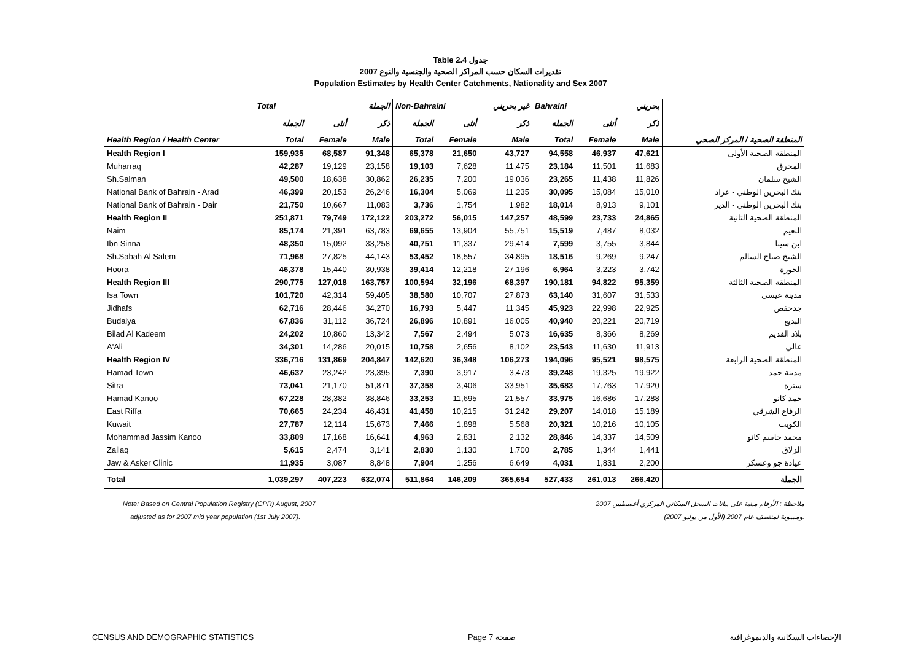Table 2.4 جدول
2007 تقديرات السكان حسب المراكز الصحية والجنسية والنوع
Population Estimates by Health Center Catchments, Nationality and Sex 2007
| | Total | | الجملة | Non-Bahraini | | غير بحريني | Bahraini | | بحريني | |
| --- | --- | --- | --- | --- | --- | --- | --- | --- | --- | --- |
| | الجملة | أنثى | ذكر | الجملة | أنثى | ذكر | الجملة | أنثى | ذكر | |
| Health Region / Health Center | Total | Female | Male | Total | Female | Male | Total | Female | Male | المنطقة الصحية / المركز الصحي |
| Health Region I | 159,935 | 68,587 | 91,348 | 65,378 | 21,650 | 43,727 | 94,558 | 46,937 | 47,621 | المنطقة الصحية الأولى |
| Muharraq | 42,287 | 19,129 | 23,158 | 19,103 | 7,628 | 11,475 | 23,184 | 11,501 | 11,683 | المحرق |
| Sh.Salman | 49,500 | 18,638 | 30,862 | 26,235 | 7,200 | 19,036 | 23,265 | 11,438 | 11,826 | الشيخ سلمان |
| National Bank of Bahrain - Arad | 46,399 | 20,153 | 26,246 | 16,304 | 5,069 | 11,235 | 30,095 | 15,084 | 15,010 | بنك البحرين الوطني - عراد |
| National Bank of Bahrain - Dair | 21,750 | 10,667 | 11,083 | 3,736 | 1,754 | 1,982 | 18,014 | 8,913 | 9,101 | بنك البحرين الوطني - الدير |
| Health Region II | 251,871 | 79,749 | 172,122 | 203,272 | 56,015 | 147,257 | 48,599 | 23,733 | 24,865 | المنطقة الصحية الثانية |
| Naim | 85,174 | 21,391 | 63,783 | 69,655 | 13,904 | 55,751 | 15,519 | 7,487 | 8,032 | النعيم |
| Ibn Sinna | 48,350 | 15,092 | 33,258 | 40,751 | 11,337 | 29,414 | 7,599 | 3,755 | 3,844 | ابن سينا |
| Sh.Sabah Al Salem | 71,968 | 27,825 | 44,143 | 53,452 | 18,557 | 34,895 | 18,516 | 9,269 | 9,247 | الشيخ صباح السالم |
| Hoora | 46,378 | 15,440 | 30,938 | 39,414 | 12,218 | 27,196 | 6,964 | 3,223 | 3,742 | الحورة |
| Health Region III | 290,775 | 127,018 | 163,757 | 100,594 | 32,196 | 68,397 | 190,181 | 94,822 | 95,359 | المنطقة الصحية الثالثة |
| Isa Town | 101,720 | 42,314 | 59,405 | 38,580 | 10,707 | 27,873 | 63,140 | 31,607 | 31,533 | مدينة عيسى |
| Jidhafs | 62,716 | 28,446 | 34,270 | 16,793 | 5,447 | 11,345 | 45,923 | 22,998 | 22,925 | جدحفص |
| Budaiya | 67,836 | 31,112 | 36,724 | 26,896 | 10,891 | 16,005 | 40,940 | 20,221 | 20,719 | البديع |
| Bilad Al Kadeem | 24,202 | 10,860 | 13,342 | 7,567 | 2,494 | 5,073 | 16,635 | 8,366 | 8,269 | بلاد القديم |
| A'Ali | 34,301 | 14,286 | 20,015 | 10,758 | 2,656 | 8,102 | 23,543 | 11,630 | 11,913 | عالي |
| Health Region IV | 336,716 | 131,869 | 204,847 | 142,620 | 36,348 | 106,273 | 194,096 | 95,521 | 98,575 | المنطقة الصحية الرابعة |
| Hamad Town | 46,637 | 23,242 | 23,395 | 7,390 | 3,917 | 3,473 | 39,248 | 19,325 | 19,922 | مدينة حمد |
| Sitra | 73,041 | 21,170 | 51,871 | 37,358 | 3,406 | 33,951 | 35,683 | 17,763 | 17,920 | سترة |
| Hamad Kanoo | 67,228 | 28,382 | 38,846 | 33,253 | 11,695 | 21,557 | 33,975 | 16,686 | 17,288 | حمد كانو |
| East Riffa | 70,665 | 24,234 | 46,431 | 41,458 | 10,215 | 31,242 | 29,207 | 14,018 | 15,189 | الرفاع الشرقي |
| Kuwait | 27,787 | 12,114 | 15,673 | 7,466 | 1,898 | 5,568 | 20,321 | 10,216 | 10,105 | الكويت |
| Mohammad Jassim Kanoo | 33,809 | 17,168 | 16,641 | 4,963 | 2,831 | 2,132 | 28,846 | 14,337 | 14,509 | محمد جاسم كانو |
| Zallaq | 5,615 | 2,474 | 3,141 | 2,830 | 1,130 | 1,700 | 2,785 | 1,344 | 1,441 | الزلاق |
| Jaw & Asker Clinic | 11,935 | 3,087 | 8,848 | 7,904 | 1,256 | 6,649 | 4,031 | 1,831 | 2,200 | عيادة جو وعسكر |
| Total | 1,039,297 | 407,223 | 632,074 | 511,864 | 146,209 | 365,654 | 527,433 | 261,013 | 266,420 | الجملة |
Note: Based on Central Population Registry (CPR) August, 2007
adjusted as for 2007 mid year population (1st July 2007).
ملاحظة : الأرقام مبنية على بيانات السجل السكاني المركزي أغسطس 2007
ومسوية لمنتصف عام 2007 (الأول من يوليو 2007).
CENSUS AND DEMOGRAPHIC STATISTICS Page 7 صفحة الإحصاءات السكانية والديموغرافية